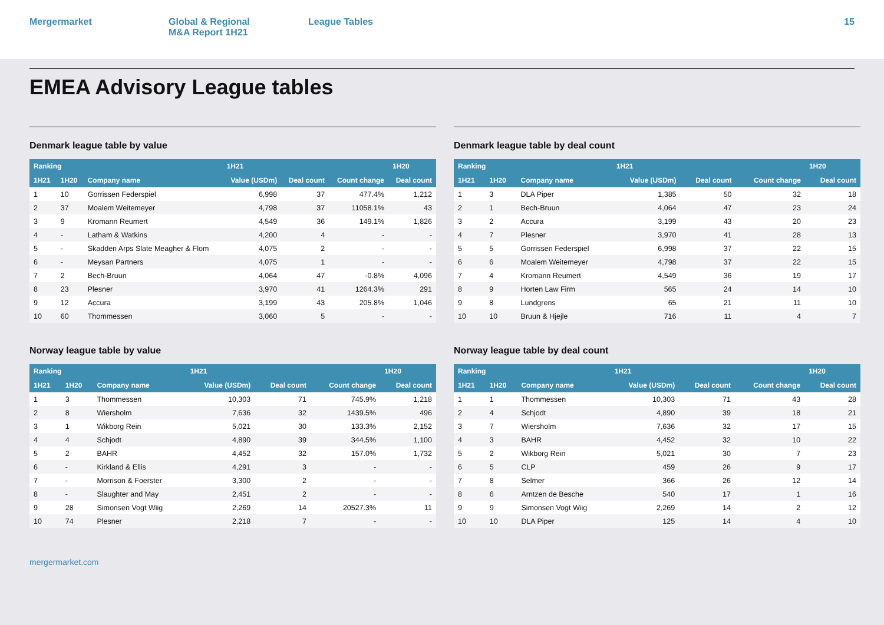Mergermarket Global & Regional
M&A Report 1H21
League Tables 15
EMEA Advisory League tables
Denmark league table by value
| Ranking | | | 1H21 | | | 1H20 |
| --- | --- | --- | --- | --- | --- | --- |
| 1H21 | 1H20 | Company name | Value (USDm) | Deal count | Count change | Deal count |
| 1 | 10 | Gorrissen Federspiel | 6,998 | 37 | 477.4% | 1,212 |
| 2 | 37 | Moalem Weitemeyer | 4,798 | 37 | 11058.1% | 43 |
| 3 | 9 | Kromann Reumert | 4,549 | 36 | 149.1% | 1,826 |
| 4 | - | Latham & Watkins | 4,200 | 4 | - | - |
| 5 | - | Skadden Arps Slate Meagher & Flom | 4,075 | 2 | - | - |
| 6 | - | Meysan Partners | 4,075 | 1 | - | - |
| 7 | 2 | Bech-Bruun | 4,064 | 47 | -0.8% | 4,096 |
| 8 | 23 | Plesner | 3,970 | 41 | 1264.3% | 291 |
| 9 | 12 | Accura | 3,199 | 43 | 205.8% | 1,046 |
| 10 | 60 | Thommessen | 3,060 | 5 | - | - |
Denmark league table by deal count
| Ranking | | | 1H21 | | | 1H20 |
| --- | --- | --- | --- | --- | --- | --- |
| 1H21 | 1H20 | Company name | Value (USDm) | Deal count | Count change | Deal count |
| 1 | 3 | DLA Piper | 1,385 | 50 | 32 | 18 |
| 2 | 1 | Bech-Bruun | 4,064 | 47 | 23 | 24 |
| 3 | 2 | Accura | 3,199 | 43 | 20 | 23 |
| 4 | 7 | Plesner | 3,970 | 41 | 28 | 13 |
| 5 | 5 | Gorrissen Federspiel | 6,998 | 37 | 22 | 15 |
| 6 | 6 | Moalem Weitemeyer | 4,798 | 37 | 22 | 15 |
| 7 | 4 | Kromann Reumert | 4,549 | 36 | 19 | 17 |
| 8 | 9 | Horten Law Firm | 565 | 24 | 14 | 10 |
| 9 | 8 | Lundgrens | 65 | 21 | 11 | 10 |
| 10 | 10 | Bruun & Hjejle | 716 | 11 | 4 | 7 |
Norway league table by value
| Ranking | | | 1H21 | | | 1H20 |
| --- | --- | --- | --- | --- | --- | --- |
| 1H21 | 1H20 | Company name | Value (USDm) | Deal count | Count change | Deal count |
| 1 | 3 | Thommessen | 10,303 | 71 | 745.9% | 1,218 |
| 2 | 8 | Wiersholm | 7,636 | 32 | 1439.5% | 496 |
| 3 | 1 | Wikborg Rein | 5,021 | 30 | 133.3% | 2,152 |
| 4 | 4 | Schjodt | 4,890 | 39 | 344.5% | 1,100 |
| 5 | 2 | BAHR | 4,452 | 32 | 157.0% | 1,732 |
| 6 | - | Kirkland & Ellis | 4,291 | 3 | - | - |
| 7 | - | Morrison & Foerster | 3,300 | 2 | - | - |
| 8 | - | Slaughter and May | 2,451 | 2 | - | - |
| 9 | 28 | Simonsen Vogt Wiig | 2,269 | 14 | 20527.3% | 11 |
| 10 | 74 | Plesner | 2,218 | 7 | - | - |
Norway league table by deal count
| Ranking | | | 1H21 | | | 1H20 |
| --- | --- | --- | --- | --- | --- | --- |
| 1H21 | 1H20 | Company name | Value (USDm) | Deal count | Count change | Deal count |
| 1 | 1 | Thommessen | 10,303 | 71 | 43 | 28 |
| 2 | 4 | Schjodt | 4,890 | 39 | 18 | 21 |
| 3 | 7 | Wiersholm | 7,636 | 32 | 17 | 15 |
| 4 | 3 | BAHR | 4,452 | 32 | 10 | 22 |
| 5 | 2 | Wikborg Rein | 5,021 | 30 | 7 | 23 |
| 6 | 5 | CLP | 459 | 26 | 9 | 17 |
| 7 | 8 | Selmer | 366 | 26 | 12 | 14 |
| 8 | 6 | Arntzen de Besche | 540 | 17 | 1 | 16 |
| 9 | 9 | Simonsen Vogt Wiig | 2,269 | 14 | 2 | 12 |
| 10 | 10 | DLA Piper | 125 | 14 | 4 | 10 |
mergermarket.com